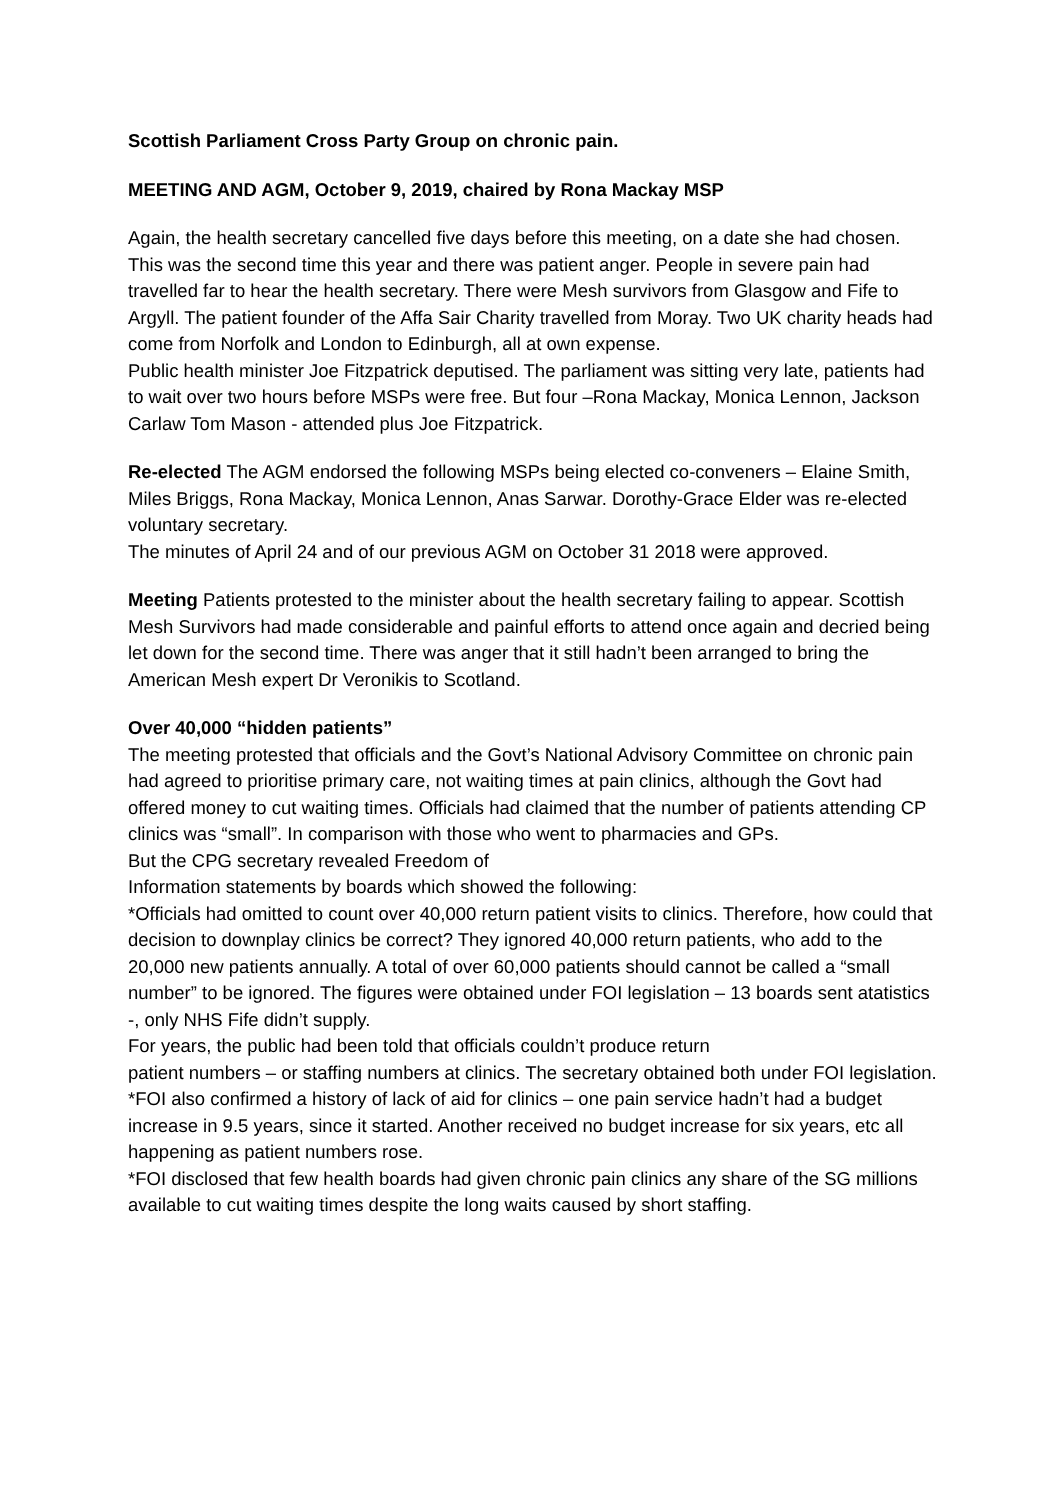Scottish Parliament Cross Party Group on chronic pain.
MEETING AND AGM, October 9, 2019, chaired by Rona Mackay MSP
Again, the health secretary cancelled five days before this meeting, on a date she had chosen. This was the second time this year and there was patient anger. People in severe pain had travelled far to hear the health secretary. There were Mesh survivors from Glasgow and Fife to Argyll. The patient founder of the Affa Sair Charity travelled from Moray. Two UK charity heads had come from Norfolk and London to Edinburgh, all at own expense.
Public health minister Joe Fitzpatrick deputised. The parliament was sitting very late, patients had to wait over two hours before MSPs were free. But four –Rona Mackay, Monica Lennon, Jackson Carlaw Tom Mason - attended plus Joe Fitzpatrick.
Re-elected The AGM endorsed the following MSPs being elected co-conveners – Elaine Smith, Miles Briggs, Rona Mackay, Monica Lennon, Anas Sarwar. Dorothy-Grace Elder was re-elected voluntary secretary.
The minutes of April 24 and of our previous AGM on October 31 2018 were approved.
Meeting Patients protested to the minister about the health secretary failing to appear. Scottish Mesh Survivors had made considerable and painful efforts to attend once again and decried being let down for the second time. There was anger that it still hadn’t been arranged to bring the American Mesh expert Dr Veronikis to Scotland.
Over 40,000 “hidden patients”
The meeting protested that officials and the Govt’s National Advisory Committee on chronic pain had agreed to prioritise primary care, not waiting times at pain clinics, although the Govt had offered money to cut waiting times. Officials had claimed that the number of patients attending CP clinics was “small”. In comparison with those who went to pharmacies and GPs.
But the CPG secretary revealed Freedom of
Information statements by boards which showed the following:
*Officials had omitted to count over 40,000 return patient visits to clinics. Therefore, how could that decision to downplay clinics be correct? They ignored 40,000 return patients, who add to the
20,000 new patients annually. A total of over 60,000 patients should cannot be called a “small
number” to be ignored. The figures were obtained under FOI legislation – 13 boards sent atatistics -, only NHS Fife didn’t supply.
For years, the public had been told that officials couldn’t produce return
patient numbers – or staffing numbers at clinics. The secretary obtained both under FOI legislation.
*FOI also confirmed a history of lack of aid for clinics – one pain service hadn’t had a budget increase in 9.5 years, since it started. Another received no budget increase for six years, etc all happening as patient numbers rose.
*FOI disclosed that few health boards had given chronic pain clinics any share of the SG millions available to cut waiting times despite the long waits caused by short staffing.